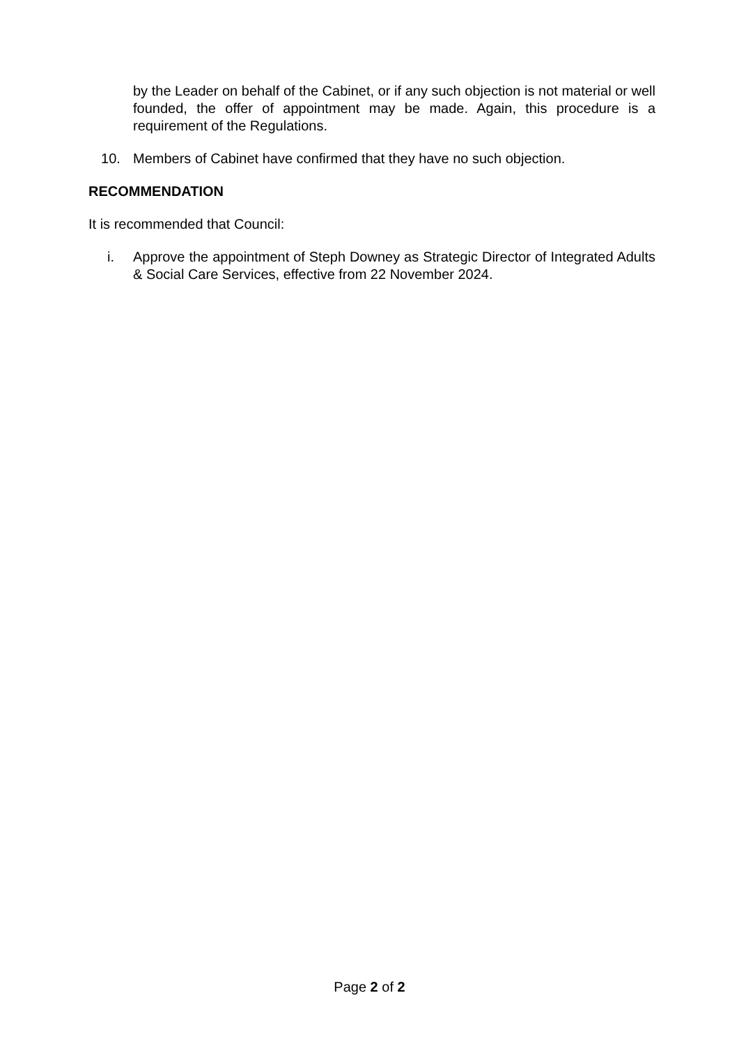by the Leader on behalf of the Cabinet, or if any such objection is not material or well founded, the offer of appointment may be made. Again, this procedure is a requirement of the Regulations.
10. Members of Cabinet have confirmed that they have no such objection.
RECOMMENDATION
It is recommended that Council:
i. Approve the appointment of Steph Downey as Strategic Director of Integrated Adults & Social Care Services, effective from 22 November 2024.
Page 2 of 2